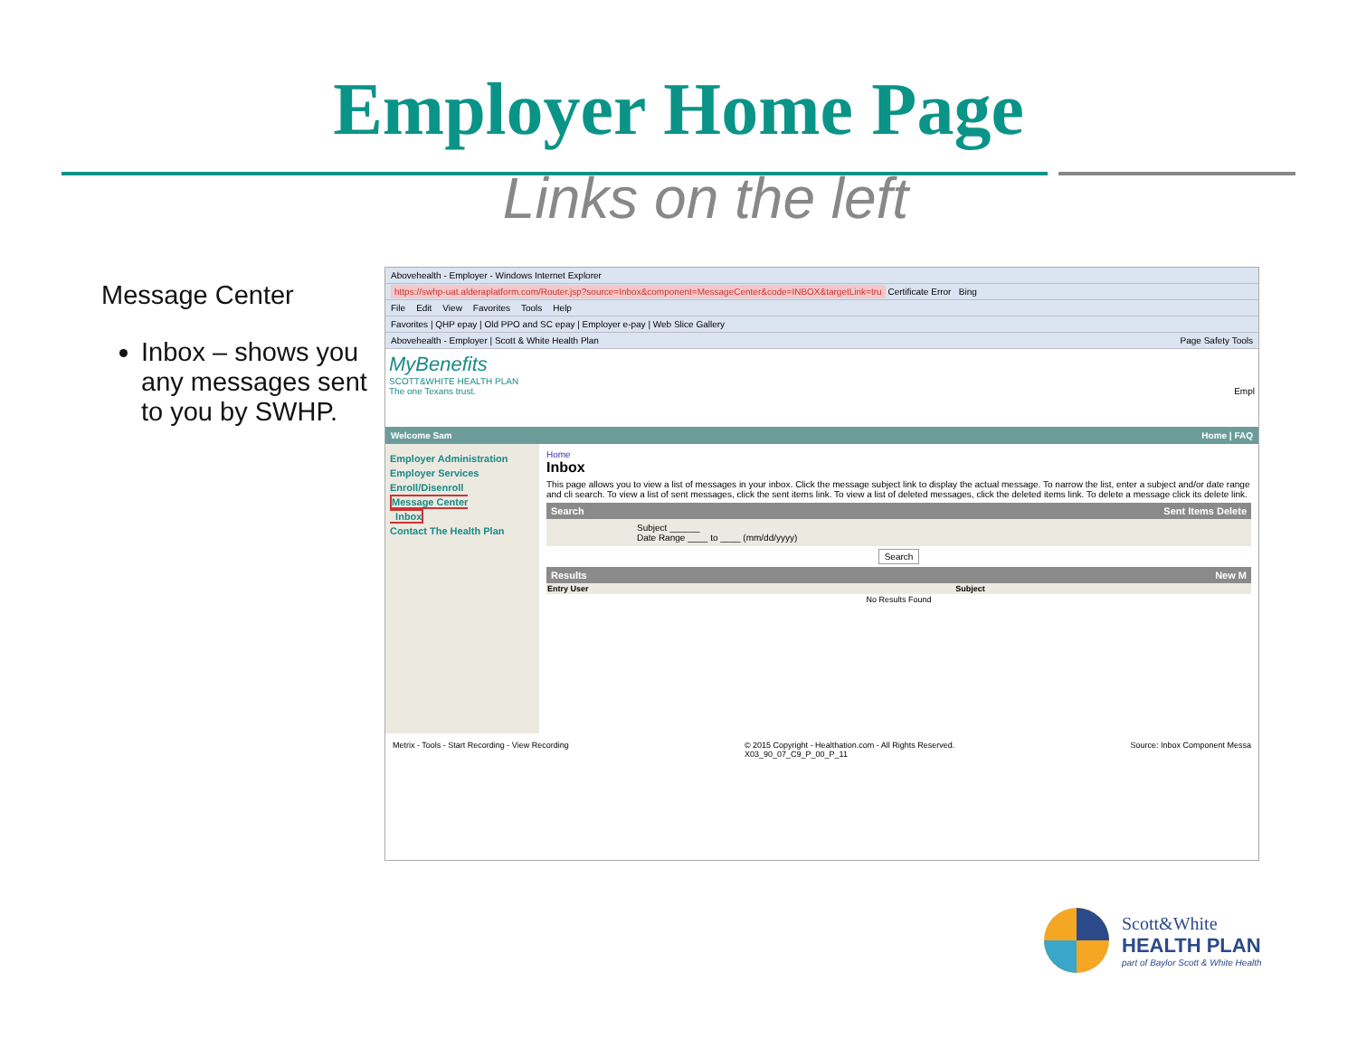Employer Home Page
Links on the left
Message Center
Inbox – shows you any messages sent to you by SWHP.
Abovehealth - Employer - Windows Internet Explorer
https://swhp-uat.alderaplatform.com/Router.jsp?source=Inbox&component=MessageCenter&code=INBOX&targetLink=tru Certificate Error Bing
File Edit View Favorites Tools Help
Favorites | QHP epay | Old PPO and SC epay | Employer e-pay | Web Slice Gallery
Abovehealth - Employer | Scott & White Health Plan Page Safety Tools
MyBenefits
SCOTT&WHITE HEALTH PLAN
The one Texans trust. Empl
Welcome Sam Home | FAQ
Employer Administration
Employer Services
Enroll/Disenroll
Message Center
Inbox
Contact The Health Plan
Home
Inbox
This page allows you to view a list of messages in your inbox. Click the message subject link to display the actual message. To narrow the list, enter a subject and/or date range and cli search. To view a list of sent messages, click the sent items link. To view a list of deleted messages, click the deleted items link. To delete a message click its delete link.
Search Sent Items Delete
Subject ______
Date Range ____ to ____ (mm/dd/yyyy)
Search
Results New M
| Entry User | Subject |
| --- | --- |
| No Results Found | |
Metrix - Tools - Start Recording - View Recording © 2015 Copyright - Healthation.com - All Rights Reserved.
X03_90_07_C9_P_00_P_11 Source: Inbox Component Messa
Scott&White
HEALTH PLAN
part of Baylor Scott & White Health